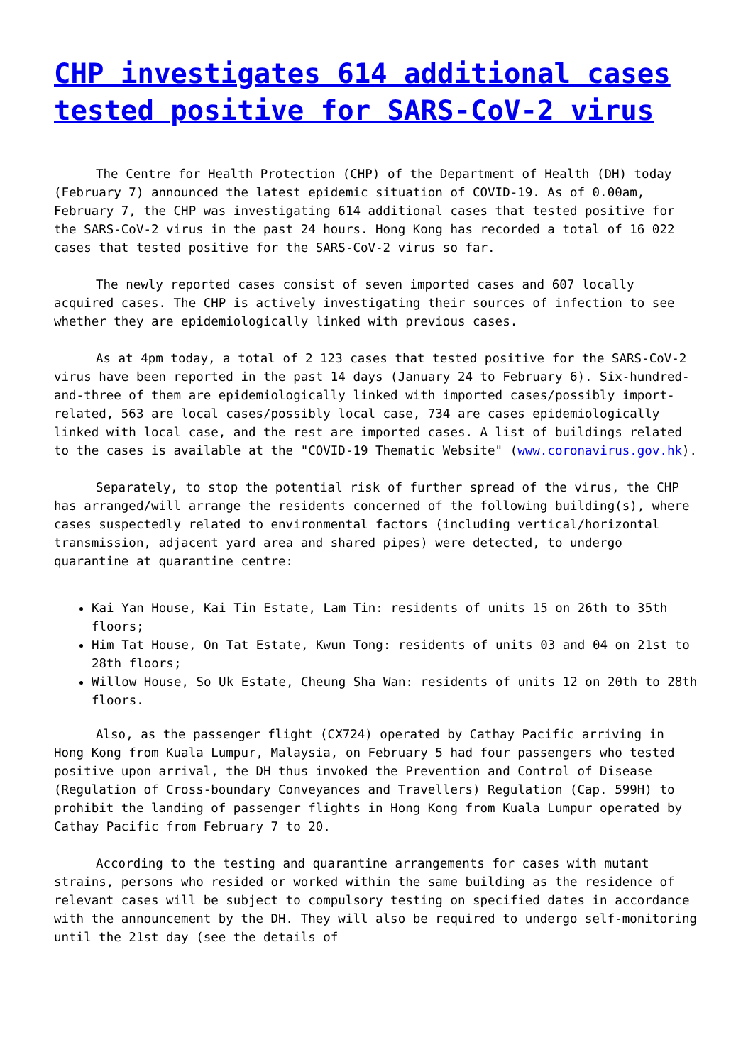CHP investigates 614 additional cases tested positive for SARS-CoV-2 virus
The Centre for Health Protection (CHP) of the Department of Health (DH) today (February 7) announced the latest epidemic situation of COVID-19. As of 0.00am, February 7, the CHP was investigating 614 additional cases that tested positive for the SARS-CoV-2 virus in the past 24 hours. Hong Kong has recorded a total of 16 022 cases that tested positive for the SARS-CoV-2 virus so far.
The newly reported cases consist of seven imported cases and 607 locally acquired cases. The CHP is actively investigating their sources of infection to see whether they are epidemiologically linked with previous cases.
As at 4pm today, a total of 2 123 cases that tested positive for the SARS-CoV-2 virus have been reported in the past 14 days (January 24 to February 6). Six-hundred-and-three of them are epidemiologically linked with imported cases/possibly import-related, 563 are local cases/possibly local case, 734 are cases epidemiologically linked with local case, and the rest are imported cases. A list of buildings related to the cases is available at the "COVID-19 Thematic Website" (www.coronavirus.gov.hk).
Separately, to stop the potential risk of further spread of the virus, the CHP has arranged/will arrange the residents concerned of the following building(s), where cases suspectedly related to environmental factors (including vertical/horizontal transmission, adjacent yard area and shared pipes) were detected, to undergo quarantine at quarantine centre:
Kai Yan House, Kai Tin Estate, Lam Tin: residents of units 15 on 26th to 35th floors;
Him Tat House, On Tat Estate, Kwun Tong: residents of units 03 and 04 on 21st to 28th floors;
Willow House, So Uk Estate, Cheung Sha Wan: residents of units 12 on 20th to 28th floors.
Also, as the passenger flight (CX724) operated by Cathay Pacific arriving in Hong Kong from Kuala Lumpur, Malaysia, on February 5 had four passengers who tested positive upon arrival, the DH thus invoked the Prevention and Control of Disease (Regulation of Cross-boundary Conveyances and Travellers) Regulation (Cap. 599H) to prohibit the landing of passenger flights in Hong Kong from Kuala Lumpur operated by Cathay Pacific from February 7 to 20.
According to the testing and quarantine arrangements for cases with mutant strains, persons who resided or worked within the same building as the residence of relevant cases will be subject to compulsory testing on specified dates in accordance with the announcement by the DH. They will also be required to undergo self-monitoring until the 21st day (see the details of